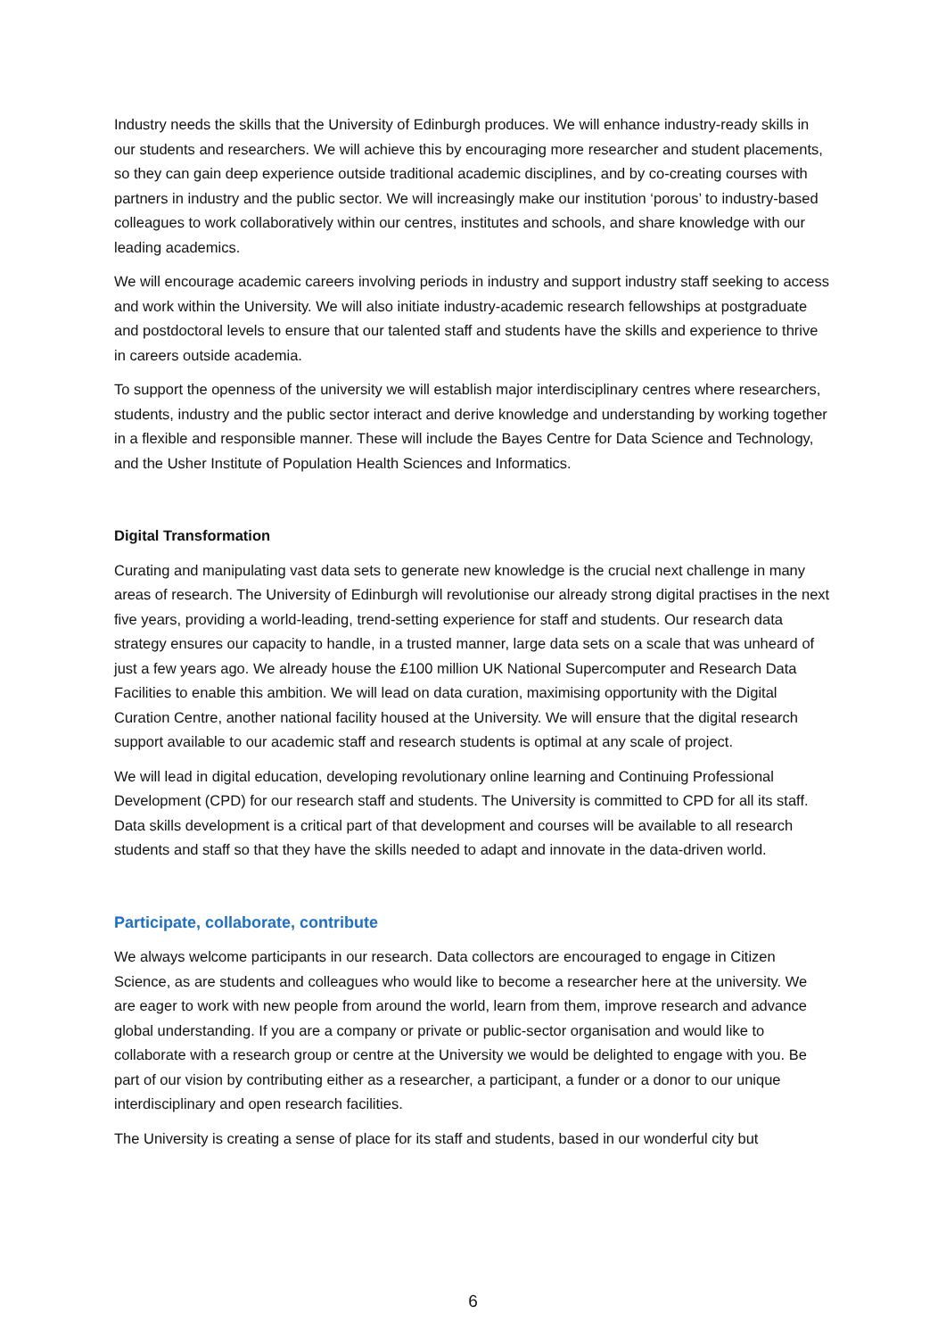Industry needs the skills that the University of Edinburgh produces. We will enhance industry-ready skills in our students and researchers. We will achieve this by encouraging more researcher and student placements, so they can gain deep experience outside traditional academic disciplines, and by co-creating courses with partners in industry and the public sector. We will increasingly make our institution ‘porous’ to industry-based colleagues to work collaboratively within our centres, institutes and schools, and share knowledge with our leading academics.
We will encourage academic careers involving periods in industry and support industry staff seeking to access and work within the University. We will also initiate industry-academic research fellowships at postgraduate and postdoctoral levels to ensure that our talented staff and students have the skills and experience to thrive in careers outside academia.
To support the openness of the university we will establish major interdisciplinary centres where researchers, students, industry and the public sector interact and derive knowledge and understanding by working together in a flexible and responsible manner. These will include the Bayes Centre for Data Science and Technology, and the Usher Institute of Population Health Sciences and Informatics.
Digital Transformation
Curating and manipulating vast data sets to generate new knowledge is the crucial next challenge in many areas of research. The University of Edinburgh will revolutionise our already strong digital practises in the next five years, providing a world-leading, trend-setting experience for staff and students. Our research data strategy ensures our capacity to handle, in a trusted manner, large data sets on a scale that was unheard of just a few years ago. We already house the £100 million UK National Supercomputer and Research Data Facilities to enable this ambition. We will lead on data curation, maximising opportunity with the Digital Curation Centre, another national facility housed at the University. We will ensure that the digital research support available to our academic staff and research students is optimal at any scale of project.
We will lead in digital education, developing revolutionary online learning and Continuing Professional Development (CPD) for our research staff and students. The University is committed to CPD for all its staff. Data skills development is a critical part of that development and courses will be available to all research students and staff so that they have the skills needed to adapt and innovate in the data-driven world.
Participate, collaborate, contribute
We always welcome participants in our research. Data collectors are encouraged to engage in Citizen Science, as are students and colleagues who would like to become a researcher here at the university. We are eager to work with new people from around the world, learn from them, improve research and advance global understanding. If you are a company or private or public-sector organisation and would like to collaborate with a research group or centre at the University we would be delighted to engage with you. Be part of our vision by contributing either as a researcher, a participant, a funder or a donor to our unique interdisciplinary and open research facilities.
The University is creating a sense of place for its staff and students, based in our wonderful city but
6